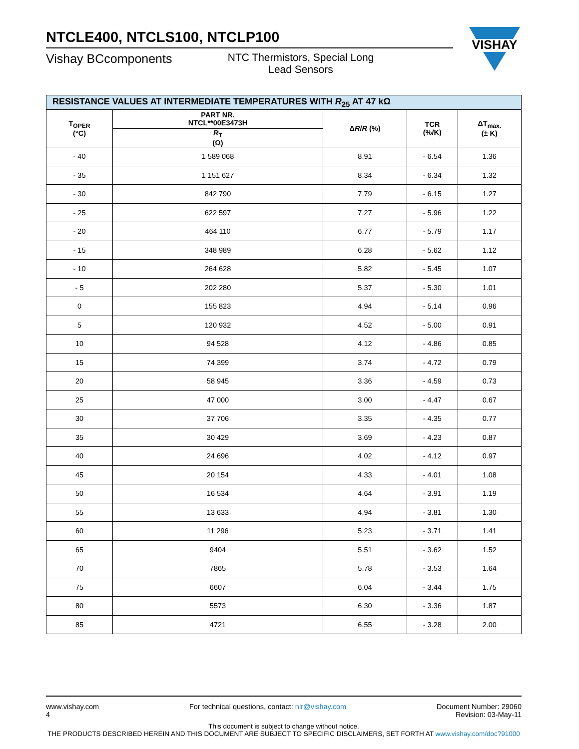NTCLE400, NTCLS100, NTCLP100
Vishay BCcomponents
NTC Thermistors, Special Long Lead Sensors
VISHAY
| RESISTANCE VALUES AT INTERMEDIATE TEMPERATURES WITH R<sub>25</sub> AT 47 kΩ | | | | |
| --- | --- | --- | --- | --- |
| T<sub>OPER</sub> (°C) | PART NR. NTCL**00E3473H | Δ R / R (%) | TCR (%/K) | ΔT<sub>max.</sub> (± K) |
| | R<sub>T</sub> (Ω) | | | |
| - 40 | 1 589 068 | 8.91 | - 6.54 | 1.36 |
| - 35 | 1 151 627 | 8.34 | - 6.34 | 1.32 |
| - 30 | 842 790 | 7.79 | - 6.15 | 1.27 |
| - 25 | 622 597 | 7.27 | - 5.96 | 1.22 |
| - 20 | 464 110 | 6.77 | - 5.79 | 1.17 |
| - 15 | 348 989 | 6.28 | - 5.62 | 1.12 |
| - 10 | 264 628 | 5.82 | - 5.45 | 1.07 |
| - 5 | 202 280 | 5.37 | - 5.30 | 1.01 |
| 0 | 155 823 | 4.94 | - 5.14 | 0.96 |
| 5 | 120 932 | 4.52 | - 5.00 | 0.91 |
| 10 | 94 528 | 4.12 | - 4.86 | 0.85 |
| 15 | 74 399 | 3.74 | - 4.72 | 0.79 |
| 20 | 58 945 | 3.36 | - 4.59 | 0.73 |
| 25 | 47 000 | 3.00 | - 4.47 | 0.67 |
| 30 | 37 706 | 3.35 | - 4.35 | 0.77 |
| 35 | 30 429 | 3.69 | - 4.23 | 0.87 |
| 40 | 24 696 | 4.02 | - 4.12 | 0.97 |
| 45 | 20 154 | 4.33 | - 4.01 | 1.08 |
| 50 | 16 534 | 4.64 | - 3.91 | 1.19 |
| 55 | 13 633 | 4.94 | - 3.81 | 1.30 |
| 60 | 11 296 | 5.23 | - 3.71 | 1.41 |
| 65 | 9404 | 5.51 | - 3.62 | 1.52 |
| 70 | 7865 | 5.78 | - 3.53 | 1.64 |
| 75 | 6607 | 6.04 | - 3.44 | 1.75 |
| 80 | 5573 | 6.30 | - 3.36 | 1.87 |
| 85 | 4721 | 6.55 | - 3.28 | 2.00 |
www.vishay.com
4
For technical questions, contact: nlr@vishay.com
Document Number: 29060
Revision: 03-May-11
This document is subject to change without notice.
THE PRODUCTS DESCRIBED HEREIN AND THIS DOCUMENT ARE SUBJECT TO SPECIFIC DISCLAIMERS, SET FORTH AT www.vishay.com/doc?91000